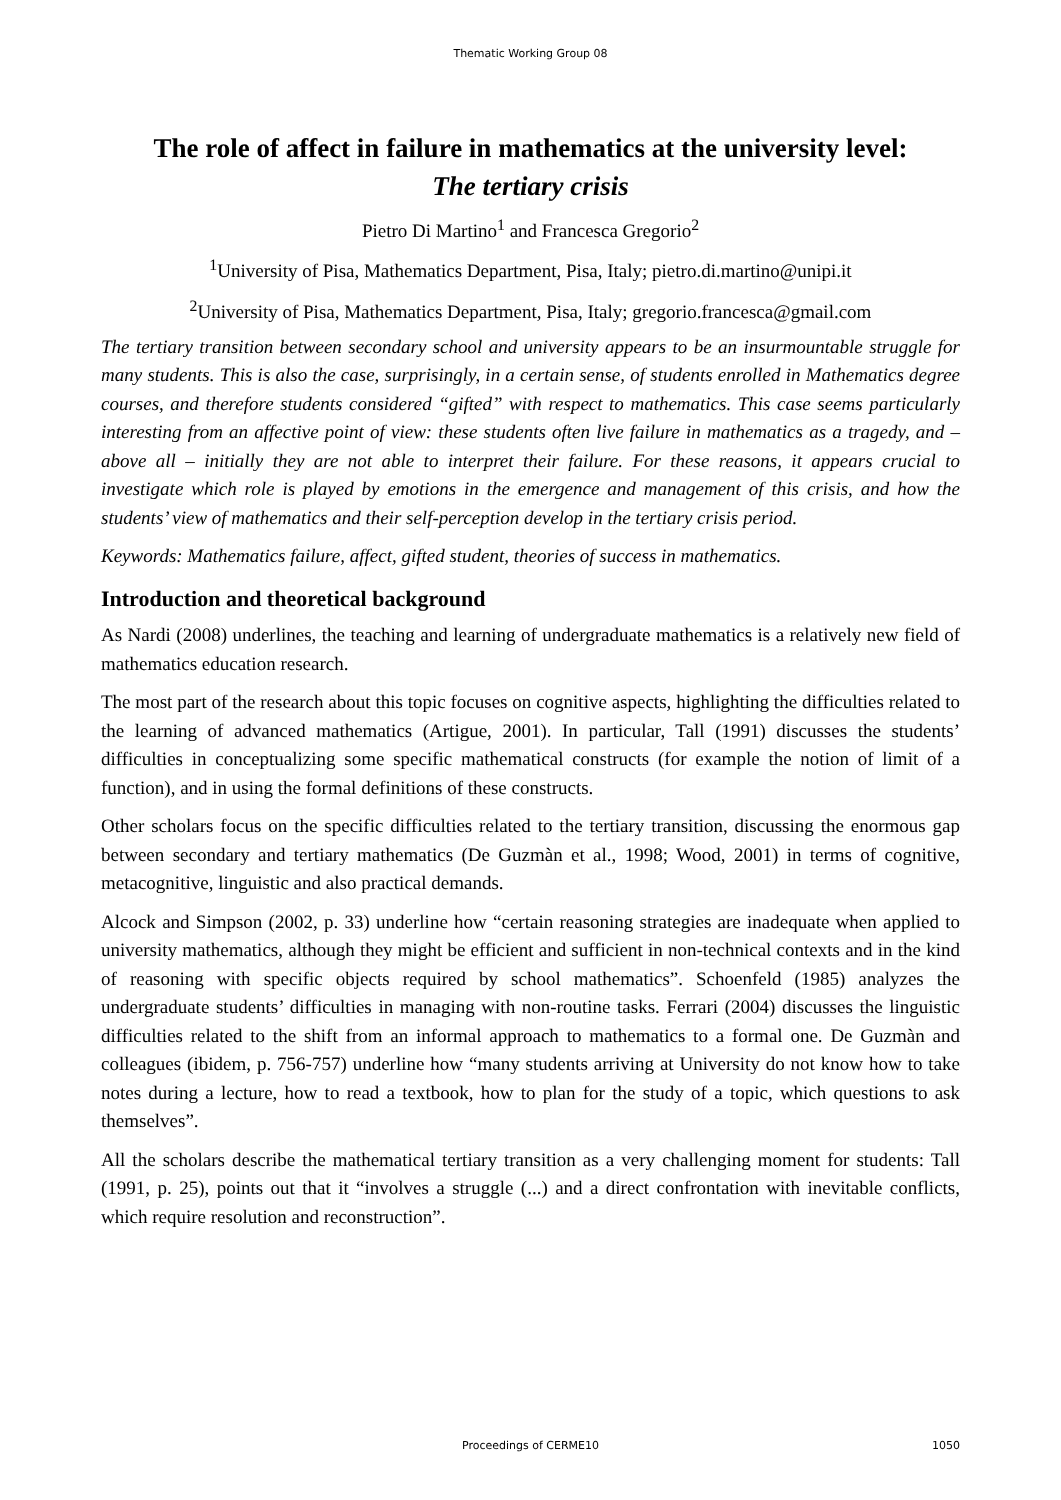Thematic Working Group 08
The role of affect in failure in mathematics at the university level:
The tertiary crisis
Pietro Di Martino<sup>1</sup> and Francesca Gregorio<sup>2</sup>
<sup>1</sup> University of Pisa, Mathematics Department, Pisa, Italy; pietro.di.martino@unipi.it
<sup>2</sup> University of Pisa, Mathematics Department, Pisa, Italy; gregorio.francesca@gmail.com
The tertiary transition between secondary school and university appears to be an insurmountable struggle for many students. This is also the case, surprisingly, in a certain sense, of students enrolled in Mathematics degree courses, and therefore students considered “gifted” with respect to mathematics. This case seems particularly interesting from an affective point of view: these students often live failure in mathematics as a tragedy, and – above all – initially they are not able to interpret their failure. For these reasons, it appears crucial to investigate which role is played by emotions in the emergence and management of this crisis, and how the students’ view of mathematics and their self-perception develop in the tertiary crisis period.
Keywords: Mathematics failure, affect, gifted student, theories of success in mathematics.
Introduction and theoretical background
As Nardi (2008) underlines, the teaching and learning of undergraduate mathematics is a relatively new field of mathematics education research.
The most part of the research about this topic focuses on cognitive aspects, highlighting the difficulties related to the learning of advanced mathematics (Artigue, 2001). In particular, Tall (1991) discusses the students’ difficulties in conceptualizing some specific mathematical constructs (for example the notion of limit of a function), and in using the formal definitions of these constructs.
Other scholars focus on the specific difficulties related to the tertiary transition, discussing the enormous gap between secondary and tertiary mathematics (De Guzmàn et al., 1998; Wood, 2001) in terms of cognitive, metacognitive, linguistic and also practical demands.
Alcock and Simpson (2002, p. 33) underline how “certain reasoning strategies are inadequate when applied to university mathematics, although they might be efficient and sufficient in non-technical contexts and in the kind of reasoning with specific objects required by school mathematics”. Schoenfeld (1985) analyzes the undergraduate students’ difficulties in managing with non-routine tasks. Ferrari (2004) discusses the linguistic difficulties related to the shift from an informal approach to mathematics to a formal one. De Guzmàn and colleagues (ibidem, p. 756-757) underline how “many students arriving at University do not know how to take notes during a lecture, how to read a textbook, how to plan for the study of a topic, which questions to ask themselves”.
All the scholars describe the mathematical tertiary transition as a very challenging moment for students: Tall (1991, p. 25), points out that it “involves a struggle (...) and a direct confrontation with inevitable conflicts, which require resolution and reconstruction”.
Proceedings of CERME10 1050